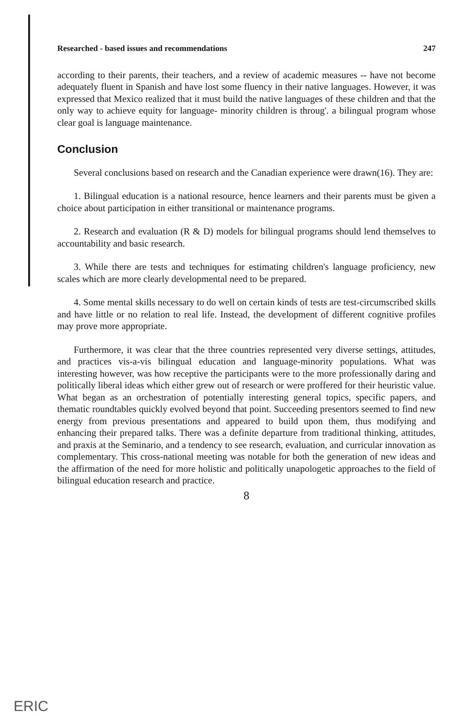Researched - based issues and recommendations 247
according to their parents, their teachers, and a review of academic measures -- have not become adequately fluent in Spanish and have lost some fluency in their native languages. However, it was expressed that Mexico realized that it must build the native languages of these children and that the only way to achieve equity for language- minority children is throug'. a bilingual program whose clear goal is language maintenance.
Conclusion
Several conclusions based on research and the Canadian experience were drawn(16). They are:
1. Bilingual education is a national resource, hence learners and their parents must be given a choice about participation in either transitional or maintenance programs.
2. Research and evaluation (R & D) models for bilingual programs should lend themselves to accountability and basic research.
3. While there are tests and techniques for estimating children's language proficiency, new scales which are more clearly developmental need to be prepared.
4. Some mental skills necessary to do well on certain kinds of tests are test-circumscribed skills and have little or no relation to real life. Instead, the development of different cognitive profiles may prove more appropriate.
Furthermore, it was clear that the three countries represented very diverse settings, attitudes, and practices vis-a-vis bilingual education and language-minority populations. What was interesting however, was how receptive the participants were to the more professionally daring and politically liberal ideas which either grew out of research or were proffered for their heuristic value. What began as an orchestration of potentially interesting general topics, specific papers, and thematic roundtables quickly evolved beyond that point. Succeeding presentors seemed to find new energy from previous presentations and appeared to build upon them, thus modifying and enhancing their prepared talks. There was a definite departure from traditional thinking, attitudes, and praxis at the Seminario, and a tendency to see research, evaluation, and curricular innovation as complementary. This cross-national meeting was notable for both the generation of new ideas and the affirmation of the need for more holistic and politically unapologetic approaches to the field of bilingual education research and practice.
8
ERIC